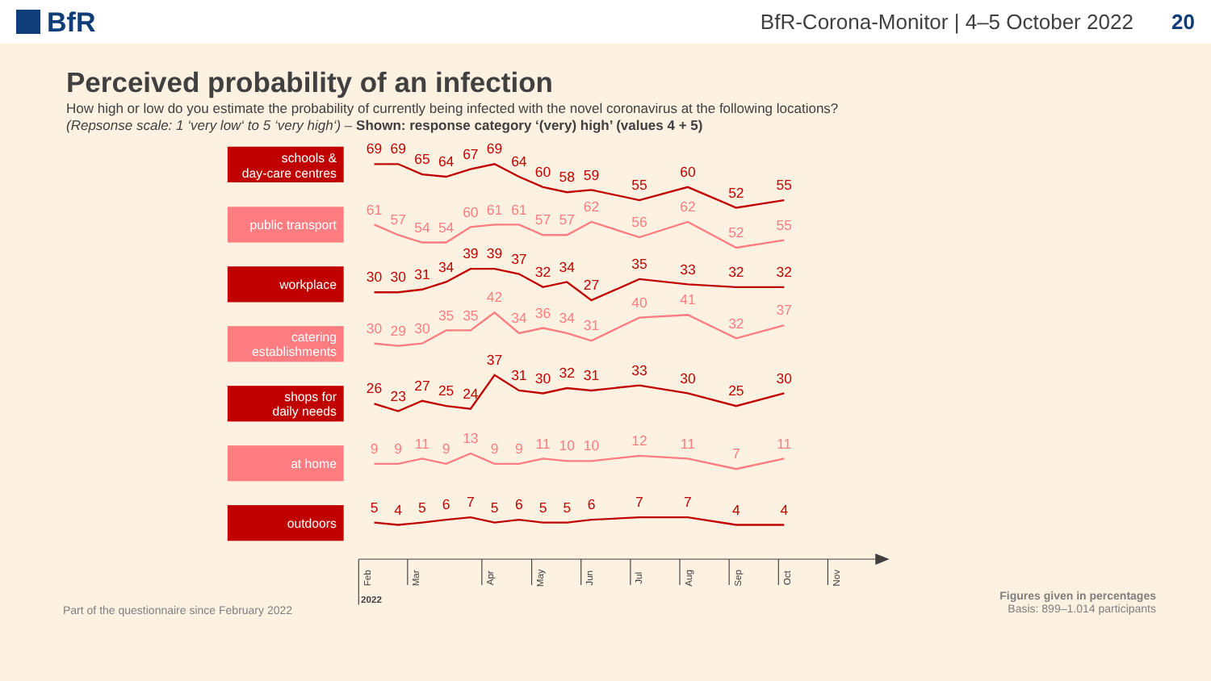BfR
BfR-Corona-Monitor | 4–5 October 2022 20
Perceived probability of an infection
How high or low do you estimate the probability of currently being infected with the novel coronavirus at the following locations?
(Repsonse scale: 1 ‘very low‘ to 5 ‘very high‘) – Shown: response category ‘(very) high’ (values 4 + 5)
schools &
day-care centres
public transport
workplace
catering
establishments
shops for
daily needs
at home
outdoors
69
69
65
64
67
69
64
60
58
59
55
60
52
55
30
30
31
34
39
39
37
32
34
27
35
33
32
32
26
23
27
25
24
37
31
30
32
31
33
30
25
30
5
4
5
6
7
5
6
5
5
6
7
7
4
4
61
57
54
54
60
61
61
57
57
62
56
62
52
55
30
29
30
35
35
42
34
36
34
31
40
41
32
37
9
9
11
9
13
9
9
11
10
10
12
11
7
11
Feb
Mar
Apr
May
Jun
Jul
Aug
Sep
Oct
Nov
2022
Part of the questionnaire since February 2022
Figures given in percentages
Basis: 899–1.014 participants